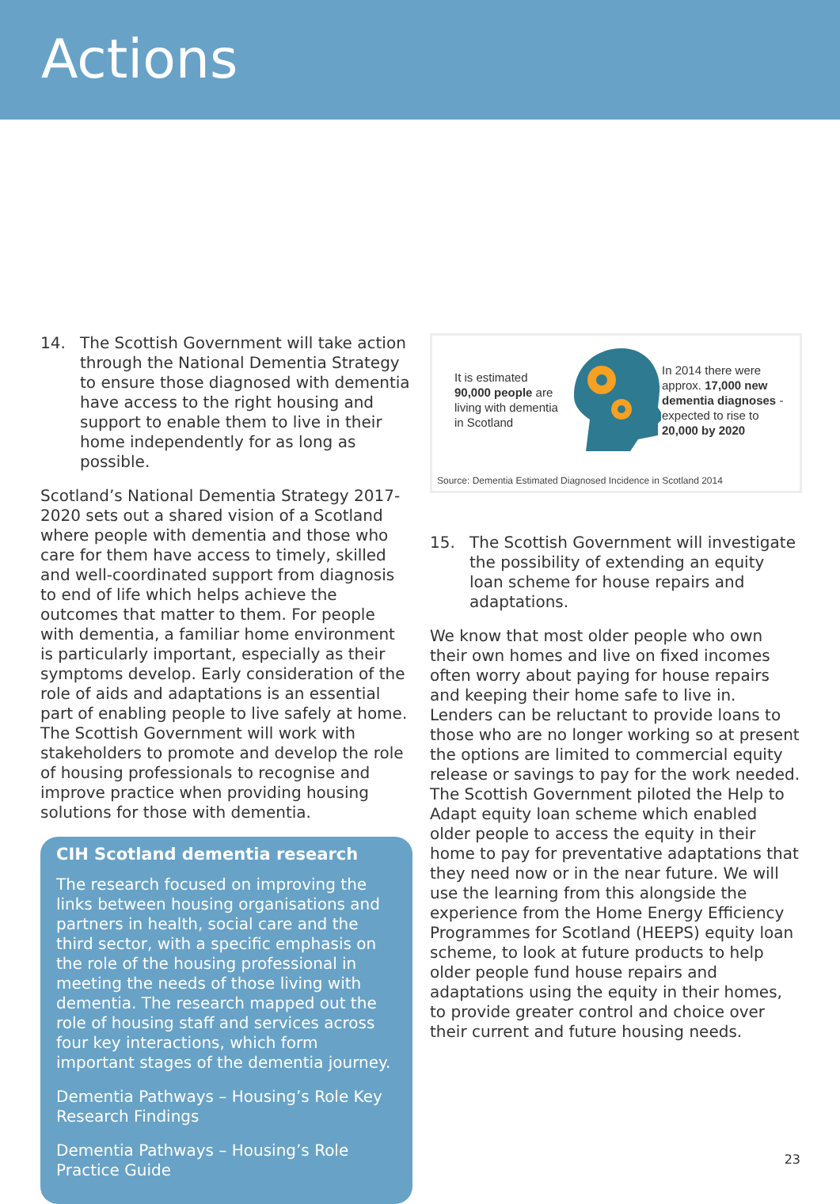Actions
14. The Scottish Government will take action through the National Dementia Strategy to ensure those diagnosed with dementia have access to the right housing and support to enable them to live in their home independently for as long as possible.
Scotland’s National Dementia Strategy 2017-2020 sets out a shared vision of a Scotland where people with dementia and those who care for them have access to timely, skilled and well-coordinated support from diagnosis to end of life which helps achieve the outcomes that matter to them. For people with dementia, a familiar home environment is particularly important, especially as their symptoms develop. Early consideration of the role of aids and adaptations is an essential part of enabling people to live safely at home. The Scottish Government will work with stakeholders to promote and develop the role of housing professionals to recognise and improve practice when providing housing solutions for those with dementia.
CIH Scotland dementia research
The research focused on improving the links between housing organisations and partners in health, social care and the third sector, with a specific emphasis on the role of the housing professional in meeting the needs of those living with dementia. The research mapped out the role of housing staff and services across four key interactions, which form important stages of the dementia journey.
Dementia Pathways – Housing’s Role Key Research Findings
Dementia Pathways – Housing’s Role Practice Guide
It is estimated 90,000 people are living with dementia in Scotland
In 2014 there were approx. 17,000 new dementia diagnoses - expected to rise to 20,000 by 2020
Source: Dementia Estimated Diagnosed Incidence in Scotland 2014
15. The Scottish Government will investigate the possibility of extending an equity loan scheme for house repairs and adaptations.
We know that most older people who own their own homes and live on fixed incomes often worry about paying for house repairs and keeping their home safe to live in. Lenders can be reluctant to provide loans to those who are no longer working so at present the options are limited to commercial equity release or savings to pay for the work needed. The Scottish Government piloted the Help to Adapt equity loan scheme which enabled older people to access the equity in their home to pay for preventative adaptations that they need now or in the near future. We will use the learning from this alongside the experience from the Home Energy Efficiency Programmes for Scotland (HEEPS) equity loan scheme, to look at future products to help older people fund house repairs and adaptations using the equity in their homes, to provide greater control and choice over their current and future housing needs.
23